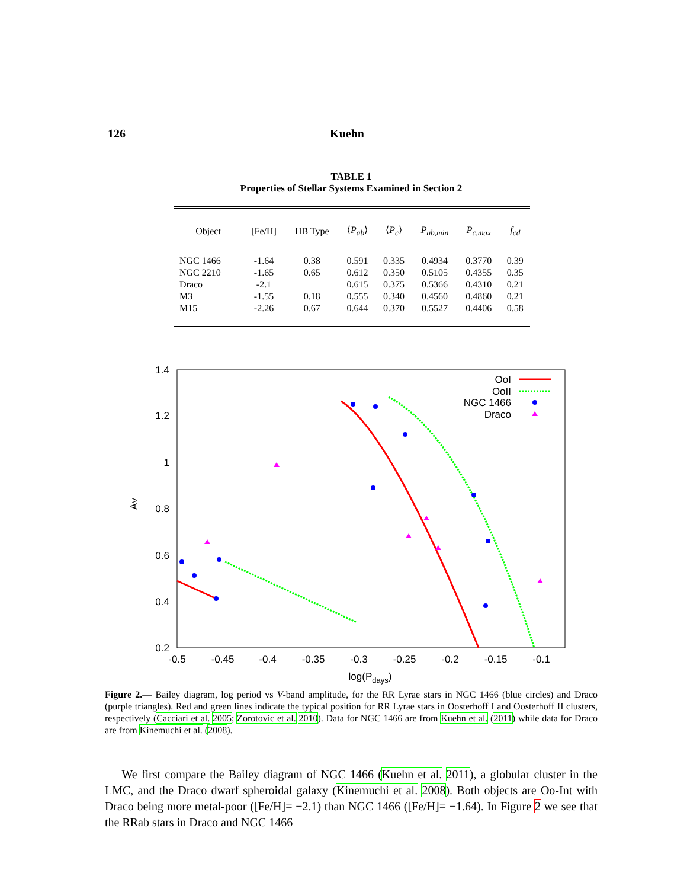126 Kuehn
TABLE 1
Properties of Stellar Systems Examined in Section 2
| Object | [Fe/H] | HB Type | ⟨ P<sub>ab</sub> ⟩ | ⟨ P<sub>c</sub> ⟩ | P<sub>ab,min</sub> | P<sub>c,max</sub> | f<sub>cd</sub> |
| --- | --- | --- | --- | --- | --- | --- | --- |
| NGC 1466 | -1.64 | 0.38 | 0.591 | 0.335 | 0.4934 | 0.3770 | 0.39 |
| NGC 2210 | -1.65 | 0.65 | 0.612 | 0.350 | 0.5105 | 0.4355 | 0.35 |
| Draco | -2.1 | | 0.615 | 0.375 | 0.5366 | 0.4310 | 0.21 |
| M3 | -1.55 | 0.18 | 0.555 | 0.340 | 0.4560 | 0.4860 | 0.21 |
| M15 | -2.26 | 0.67 | 0.644 | 0.370 | 0.5527 | 0.4406 | 0.58 |
1.4
1.2
1
0.8
0.6
0.4
0.2
-0.5
-0.45
-0.4
-0.35
-0.3
-0.25
-0.2
-0.15
-0.1
log(Pdays)
AV
OoI
OoII
NGC 1466
Draco
Figure 2.— Bailey diagram, log period vs V-band amplitude, for the RR Lyrae stars in NGC 1466 (blue circles) and Draco (purple triangles). Red and green lines indicate the typical position for RR Lyrae stars in Oosterhoff I and Oosterhoff II clusters, respectively (Cacciari et al. 2005; Zorotovic et al. 2010). Data for NGC 1466 are from Kuehn et al. (2011) while data for Draco are from Kinemuchi et al. (2008).
We first compare the Bailey diagram of NGC 1466 (Kuehn et al. 2011), a globular cluster in the LMC, and the Draco dwarf spheroidal galaxy (Kinemuchi et al. 2008). Both objects are Oo-Int with Draco being more metal-poor ([Fe/H]= −2.1) than NGC 1466 ([Fe/H]= −1.64). In Figure 2 we see that the RRab stars in Draco and NGC 1466